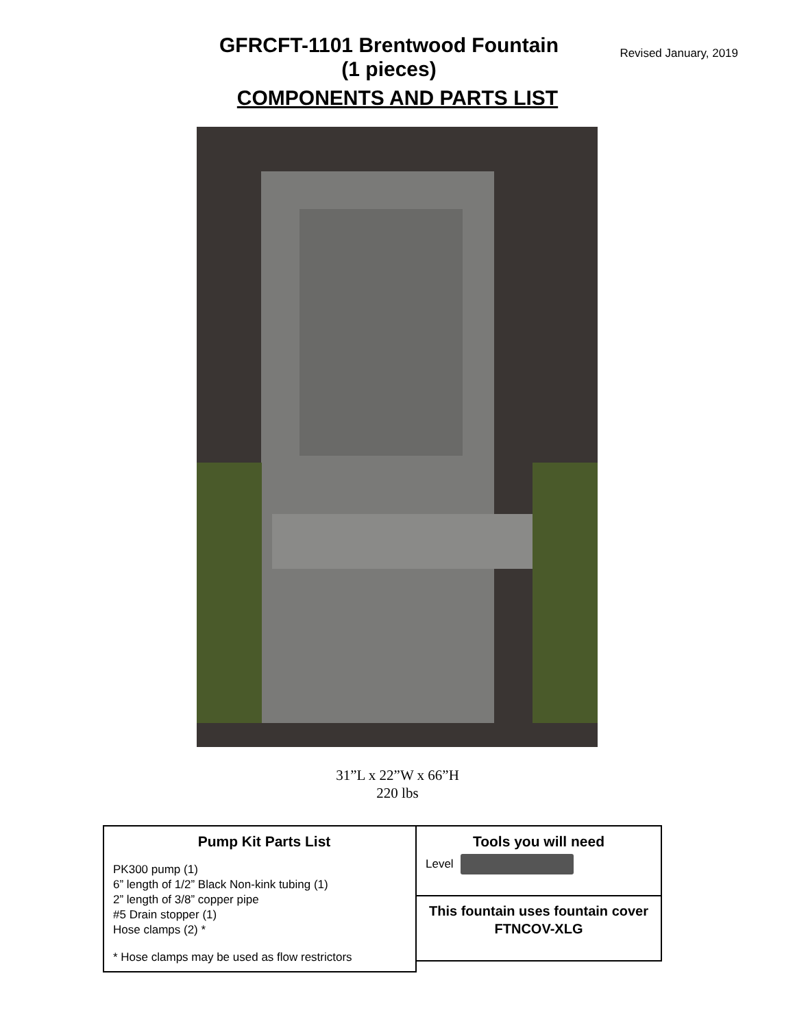Revised January, 2019
GFRCFT-1101 Brentwood Fountain
(1 pieces)
COMPONENTS AND PARTS LIST
31”L x 22”W x 66”H
220 lbs
Pump Kit Parts List
PK300 pump (1)
6” length of 1/2” Black Non-kink tubing (1)
2” length of 3/8” copper pipe
#5 Drain stopper (1)
Hose clamps (2) *
* Hose clamps may be used as flow restrictors
Tools you will need
Level
This fountain uses fountain cover
FTNCOV-XLG